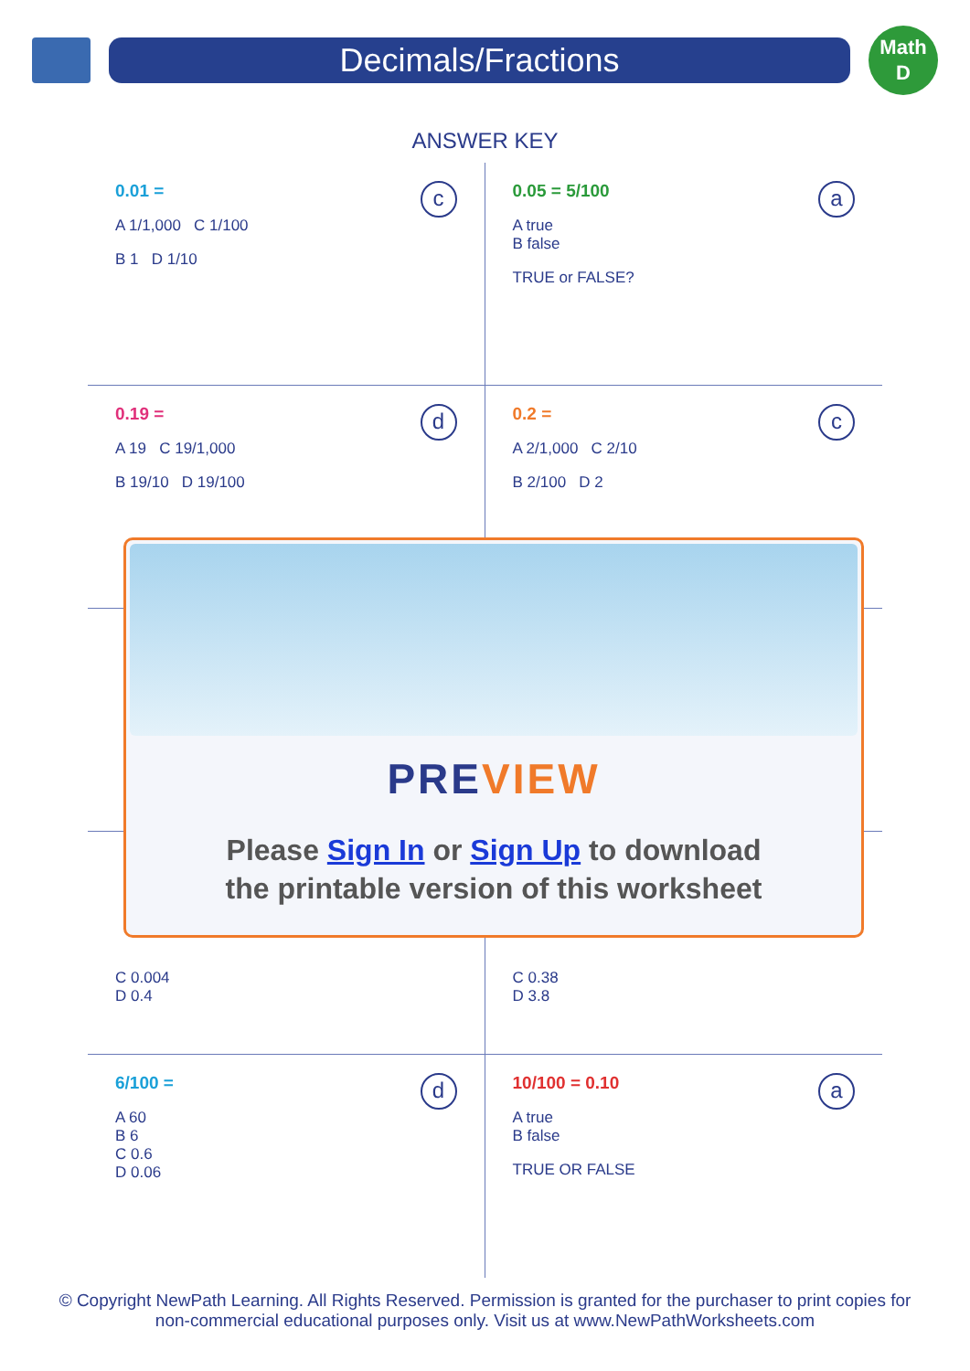Decimals/Fractions
Math
D
ANSWER KEY
c
0.01 =
A 1/1,000 C 1/100
B 1 D 1/10
a
0.05 = 5/100
A true
B false
TRUE or FALSE?
d
0.19 =
A 19 C 19/1,000
B 19/10 D 19/100
c
0.2 =
A 2/1,000 C 2/10
B 2/100 D 2
C 0.004
D 0.4
C 0.38
D 3.8
d
6/100 =
A 60
B 6
C 0.6
D 0.06
a
10/100 = 0.10
A true
B false
TRUE OR FALSE
PRE VIEW
Please Sign In or Sign Up to download
the printable version of this worksheet
© Copyright NewPath Learning. All Rights Reserved. Permission is granted for the purchaser to print copies for
non-commercial educational purposes only. Visit us at www.NewPathWorksheets.com